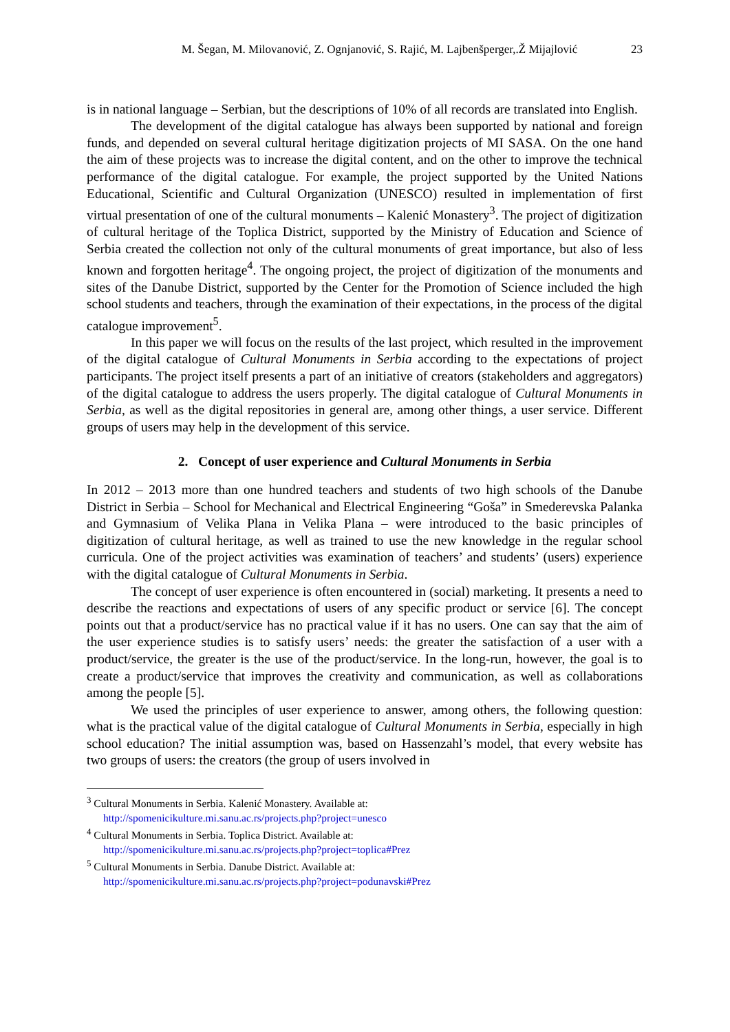M. Šegan, M. Milovanović, Z. Ognjanović, S. Rajić, M. Lajbenšperger,.Ž Mijajlović 23
is in national language – Serbian, but the descriptions of 10% of all records are translated into English.
The development of the digital catalogue has always been supported by national and foreign funds, and depended on several cultural heritage digitization projects of MI SASA. On the one hand the aim of these projects was to increase the digital content, and on the other to improve the technical performance of the digital catalogue. For example, the project supported by the United Nations Educational, Scientific and Cultural Organization (UNESCO) resulted in implementation of first virtual presentation of one of the cultural monuments – Kalenić Monastery<sup>3</sup>. The project of digitization of cultural heritage of the Toplica District, supported by the Ministry of Education and Science of Serbia created the collection not only of the cultural monuments of great importance, but also of less known and forgotten heritage<sup>4</sup>. The ongoing project, the project of digitization of the monuments and sites of the Danube District, supported by the Center for the Promotion of Science included the high school students and teachers, through the examination of their expectations, in the process of the digital catalogue improvement<sup>5</sup>.
In this paper we will focus on the results of the last project, which resulted in the improvement of the digital catalogue of Cultural Monuments in Serbia according to the expectations of project participants. The project itself presents a part of an initiative of creators (stakeholders and aggregators) of the digital catalogue to address the users properly. The digital catalogue of Cultural Monuments in Serbia, as well as the digital repositories in general are, among other things, a user service. Different groups of users may help in the development of this service.
2. Concept of user experience and Cultural Monuments in Serbia
In 2012 – 2013 more than one hundred teachers and students of two high schools of the Danube District in Serbia – School for Mechanical and Electrical Engineering “Goša” in Smederevska Palanka and Gymnasium of Velika Plana in Velika Plana – were introduced to the basic principles of digitization of cultural heritage, as well as trained to use the new knowledge in the regular school curricula. One of the project activities was examination of teachers’ and students’ (users) experience with the digital catalogue of Cultural Monuments in Serbia.
The concept of user experience is often encountered in (social) marketing. It presents a need to describe the reactions and expectations of users of any specific product or service [6]. The concept points out that a product/service has no practical value if it has no users. One can say that the aim of the user experience studies is to satisfy users’ needs: the greater the satisfaction of a user with a product/service, the greater is the use of the product/service. In the long-run, however, the goal is to create a product/service that improves the creativity and communication, as well as collaborations among the people [5].
We used the principles of user experience to answer, among others, the following question: what is the practical value of the digital catalogue of Cultural Monuments in Serbia, especially in high school education? The initial assumption was, based on Hassenzahl’s model, that every website has two groups of users: the creators (the group of users involved in
<sup>3</sup> Cultural Monuments in Serbia. Kalenić Monastery. Available at:
http://spomenicikulture.mi.sanu.ac.rs/projects.php?project=unesco
<sup>4</sup> Cultural Monuments in Serbia. Toplica District. Available at:
http://spomenicikulture.mi.sanu.ac.rs/projects.php?project=toplica#Prez
<sup>5</sup> Cultural Monuments in Serbia. Danube District. Available at:
http://spomenicikulture.mi.sanu.ac.rs/projects.php?project=podunavski#Prez